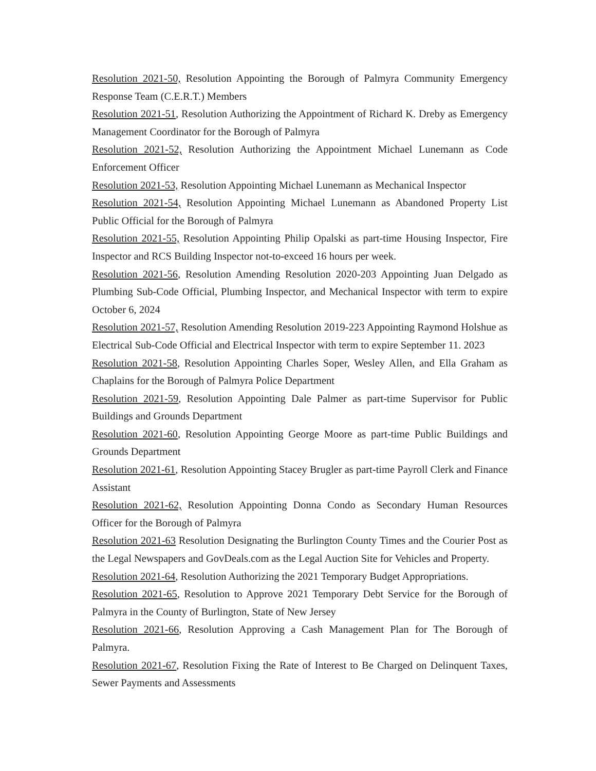Resolution 2021-50, Resolution Appointing the Borough of Palmyra Community Emergency Response Team (C.E.R.T.) Members
Resolution 2021-51, Resolution Authorizing the Appointment of Richard K. Dreby as Emergency Management Coordinator for the Borough of Palmyra
Resolution 2021-52, Resolution Authorizing the Appointment Michael Lunemann as Code Enforcement Officer
Resolution 2021-53, Resolution Appointing Michael Lunemann as Mechanical Inspector
Resolution 2021-54, Resolution Appointing Michael Lunemann as Abandoned Property List Public Official for the Borough of Palmyra
Resolution 2021-55, Resolution Appointing Philip Opalski as part-time Housing Inspector, Fire Inspector and RCS Building Inspector not-to-exceed 16 hours per week.
Resolution 2021-56, Resolution Amending Resolution 2020-203 Appointing Juan Delgado as Plumbing Sub-Code Official, Plumbing Inspector, and Mechanical Inspector with term to expire October 6, 2024
Resolution 2021-57, Resolution Amending Resolution 2019-223 Appointing Raymond Holshue as Electrical Sub-Code Official and Electrical Inspector with term to expire September 11. 2023
Resolution 2021-58, Resolution Appointing Charles Soper, Wesley Allen, and Ella Graham as Chaplains for the Borough of Palmyra Police Department
Resolution 2021-59, Resolution Appointing Dale Palmer as part-time Supervisor for Public Buildings and Grounds Department
Resolution 2021-60, Resolution Appointing George Moore as part-time Public Buildings and Grounds Department
Resolution 2021-61, Resolution Appointing Stacey Brugler as part-time Payroll Clerk and Finance Assistant
Resolution 2021-62, Resolution Appointing Donna Condo as Secondary Human Resources Officer for the Borough of Palmyra
Resolution 2021-63 Resolution Designating the Burlington County Times and the Courier Post as the Legal Newspapers and GovDeals.com as the Legal Auction Site for Vehicles and Property.
Resolution 2021-64, Resolution Authorizing the 2021 Temporary Budget Appropriations.
Resolution 2021-65, Resolution to Approve 2021 Temporary Debt Service for the Borough of Palmyra in the County of Burlington, State of New Jersey
Resolution 2021-66, Resolution Approving a Cash Management Plan for The Borough of Palmyra.
Resolution 2021-67, Resolution Fixing the Rate of Interest to Be Charged on Delinquent Taxes, Sewer Payments and Assessments